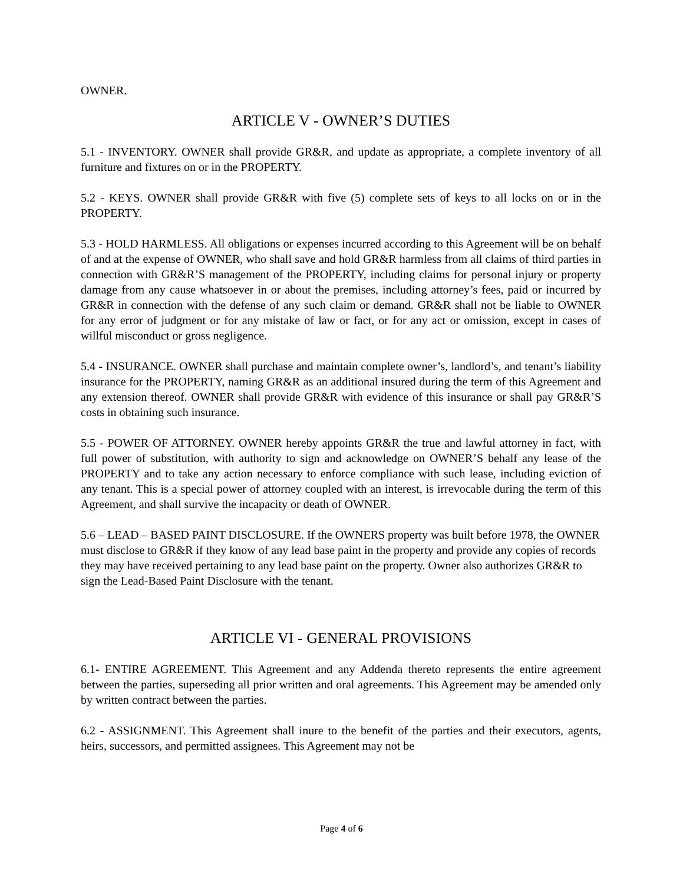OWNER.
ARTICLE V - OWNER’S DUTIES
5.1 - INVENTORY. OWNER shall provide GR&R, and update as appropriate, a complete inventory of all furniture and fixtures on or in the PROPERTY.
5.2 - KEYS. OWNER shall provide GR&R with five (5) complete sets of keys to all locks on or in the PROPERTY.
5.3 - HOLD HARMLESS. All obligations or expenses incurred according to this Agreement will be on behalf of and at the expense of OWNER, who shall save and hold GR&R harmless from all claims of third parties in connection with GR&R’S management of the PROPERTY, including claims for personal injury or property damage from any cause whatsoever in or about the premises, including attorney’s fees, paid or incurred by GR&R in connection with the defense of any such claim or demand. GR&R shall not be liable to OWNER for any error of judgment or for any mistake of law or fact, or for any act or omission, except in cases of willful misconduct or gross negligence.
5.4 - INSURANCE. OWNER shall purchase and maintain complete owner’s, landlord’s, and tenant’s liability insurance for the PROPERTY, naming GR&R as an additional insured during the term of this Agreement and any extension thereof. OWNER shall provide GR&R with evidence of this insurance or shall pay GR&R’S costs in obtaining such insurance.
5.5 - POWER OF ATTORNEY. OWNER hereby appoints GR&R the true and lawful attorney in fact, with full power of substitution, with authority to sign and acknowledge on OWNER’S behalf any lease of the PROPERTY and to take any action necessary to enforce compliance with such lease, including eviction of any tenant. This is a special power of attorney coupled with an interest, is irrevocable during the term of this Agreement, and shall survive the incapacity or death of OWNER.
5.6 – LEAD – BASED PAINT DISCLOSURE. If the OWNERS property was built before 1978, the OWNER must disclose to GR&R if they know of any lead base paint in the property and provide any copies of records they may have received pertaining to any lead base paint on the property. Owner also authorizes GR&R to sign the Lead-Based Paint Disclosure with the tenant.
ARTICLE VI - GENERAL PROVISIONS
6.1- ENTIRE AGREEMENT. This Agreement and any Addenda thereto represents the entire agreement between the parties, superseding all prior written and oral agreements. This Agreement may be amended only by written contract between the parties.
6.2 - ASSIGNMENT. This Agreement shall inure to the benefit of the parties and their executors, agents, heirs, successors, and permitted assignees. This Agreement may not be
Page 4 of 6